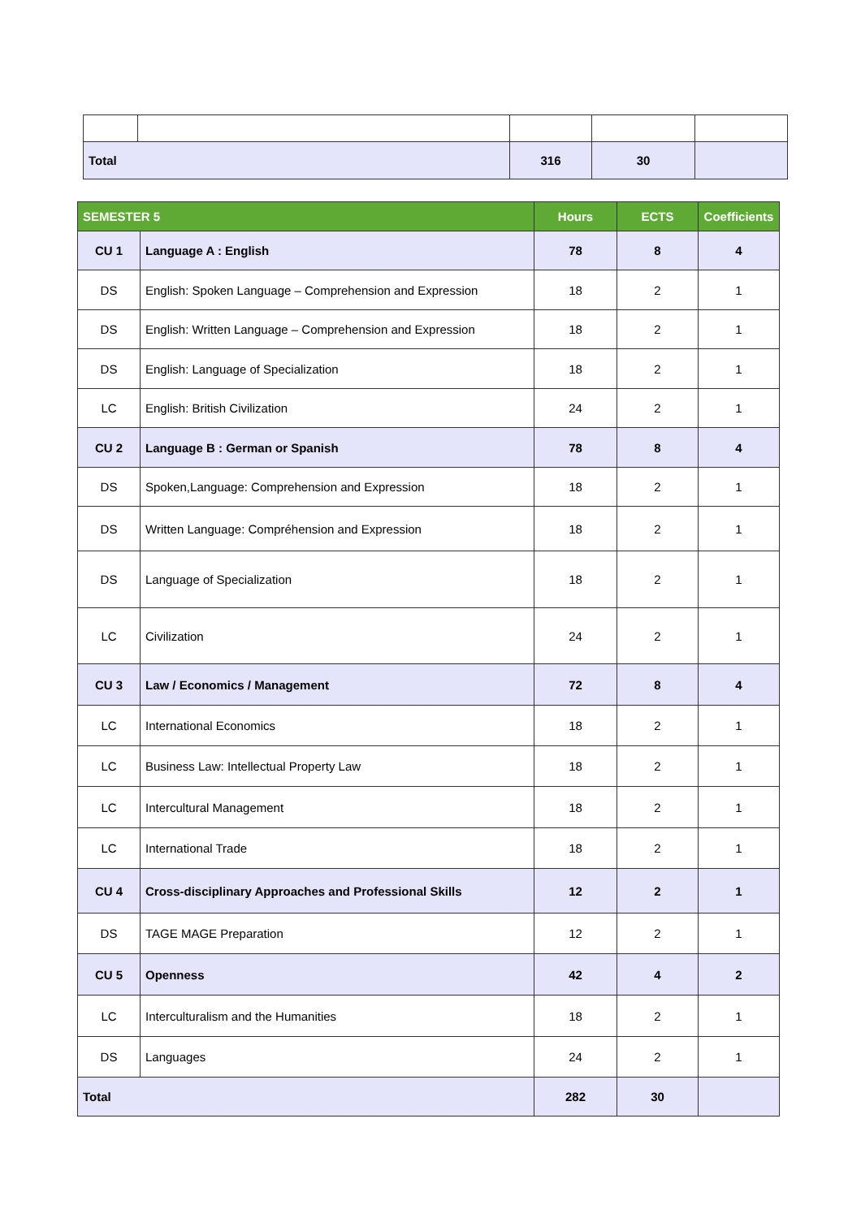| Total | | 316 | 30 | |
| SEMESTER 5 | | Hours | ECTS | Coefficients |
| --- | --- | --- | --- | --- |
| CU 1 | Language A : English | 78 | 8 | 4 |
| DS | English: Spoken Language – Comprehension and Expression | 18 | 2 | 1 |
| DS | English: Written Language – Comprehension and Expression | 18 | 2 | 1 |
| DS | English: Language of Specialization | 18 | 2 | 1 |
| LC | English: British Civilization | 24 | 2 | 1 |
| CU 2 | Language B : German or Spanish | 78 | 8 | 4 |
| DS | Spoken,Language: Comprehension and Expression | 18 | 2 | 1 |
| DS | Written Language: Compréhension and Expression | 18 | 2 | 1 |
| DS | Language of Specialization | 18 | 2 | 1 |
| LC | Civilization | 24 | 2 | 1 |
| CU 3 | Law / Economics / Management | 72 | 8 | 4 |
| LC | International Economics | 18 | 2 | 1 |
| LC | Business Law: Intellectual Property Law | 18 | 2 | 1 |
| LC | Intercultural Management | 18 | 2 | 1 |
| LC | International Trade | 18 | 2 | 1 |
| CU 4 | Cross-disciplinary Approaches and Professional Skills | 12 | 2 | 1 |
| DS | TAGE MAGE Preparation | 12 | 2 | 1 |
| CU 5 | Openness | 42 | 4 | 2 |
| LC | Interculturalism and the Humanities | 18 | 2 | 1 |
| DS | Languages | 24 | 2 | 1 |
| Total | | 282 | 30 | |